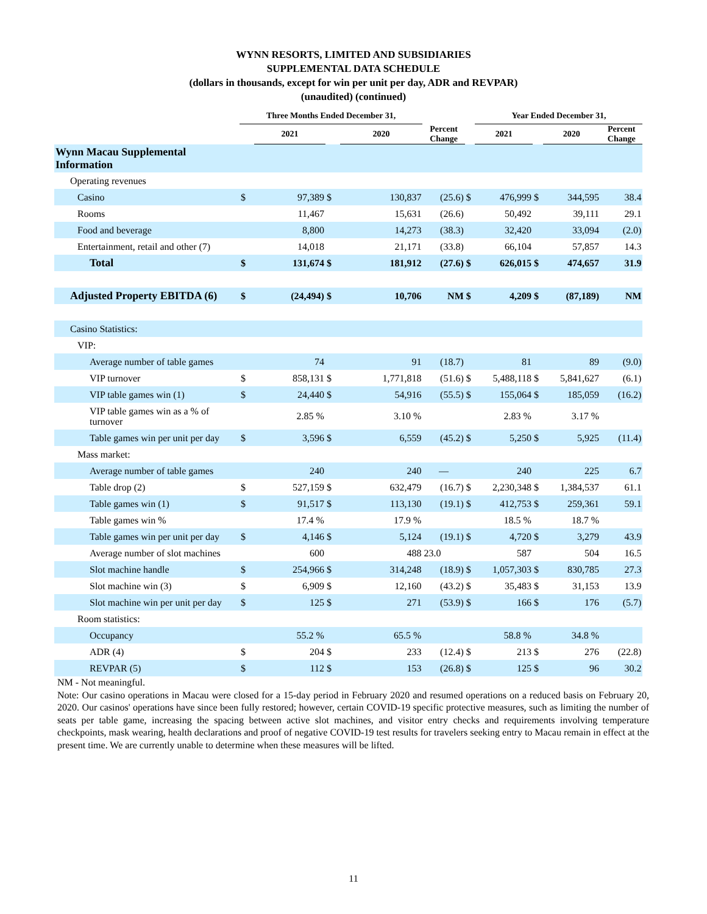WYNN RESORTS, LIMITED AND SUBSIDIARIES
SUPPLEMENTAL DATA SCHEDULE
(dollars in thousands, except for win per unit per day, ADR and REVPAR)
(unaudited) (continued)
| | Three Months Ended December 31, | | | | | | Year Ended December 31, | | | | |
| --- | --- | --- | --- | --- | --- | --- | --- | --- | --- | --- | --- |
| | | 2021 | | 2020 | Percent Change | | 2021 | | 2020 | Percent Change | |
| Wynn Macau Supplemental Information | | | | | | | | | | | |
| Operating revenues | | | | | | | | | | | |
| Casino | $ | 97,389 | $ | 130,837 | (25.6) | $ | 476,999 | $ | 344,595 | 38.4 | |
| Rooms | | 11,467 | | 15,631 | (26.6) | | 50,492 | | 39,111 | 29.1 | |
| Food and beverage | | 8,800 | | 14,273 | (38.3) | | 32,420 | | 33,094 | (2.0) | |
| Entertainment, retail and other (7) | | 14,018 | | 21,171 | (33.8) | | 66,104 | | 57,857 | 14.3 | |
| Total | $ | 131,674 | $ | 181,912 | (27.6) | $ | 626,015 | $ | 474,657 | 31.9 | |
| Adjusted Property EBITDA (6) | $ | (24,494) | $ | 10,706 | NM | $ | 4,209 | $ | (87,189) | NM | |
| Casino Statistics: | | | | | | | | | | | |
| VIP: | | | | | | | | | | | |
| Average number of table games | | 74 | | 91 | (18.7) | | 81 | | 89 | (9.0) | |
| VIP turnover | $ | 858,131 | $ | 1,771,818 | (51.6) | $ | 5,488,118 | $ | 5,841,627 | (6.1) | |
| VIP table games win (1) | $ | 24,440 | $ | 54,916 | (55.5) | $ | 155,064 | $ | 185,059 | (16.2) | |
| VIP table games win as a % of turnover | | 2.85 % | | 3.10 % | | | 2.83 % | | 3.17 % | | |
| Table games win per unit per day | $ | 3,596 | $ | 6,559 | (45.2) | $ | 5,250 | $ | 5,925 | (11.4) | |
| Mass market: | | | | | | | | | | | |
| Average number of table games | | 240 | | 240 | — | | 240 | | 225 | 6.7 | |
| Table drop (2) | $ | 527,159 | $ | 632,479 | (16.7) | $ | 2,230,348 | $ | 1,384,537 | 61.1 | |
| Table games win (1) | $ | 91,517 | $ | 113,130 | (19.1) | $ | 412,753 | $ | 259,361 | 59.1 | |
| Table games win % | | 17.4 % | | 17.9 % | | | 18.5 % | | 18.7 % | | |
| Table games win per unit per day | $ | 4,146 | $ | 5,124 | (19.1) | $ | 4,720 | $ | 3,279 | 43.9 | |
| Average number of slot machines | | 600 | | 488 | 23.0 | | 587 | | 504 | 16.5 | |
| Slot machine handle | $ | 254,966 | $ | 314,248 | (18.9) | $ | 1,057,303 | $ | 830,785 | 27.3 | |
| Slot machine win (3) | $ | 6,909 | $ | 12,160 | (43.2) | $ | 35,483 | $ | 31,153 | 13.9 | |
| Slot machine win per unit per day | $ | 125 | $ | 271 | (53.9) | $ | 166 | $ | 176 | (5.7) | |
| Room statistics: | | | | | | | | | | | |
| Occupancy | | 55.2 % | | 65.5 % | | | 58.8 % | | 34.8 % | | |
| ADR (4) | $ | 204 | $ | 233 | (12.4) | $ | 213 | $ | 276 | (22.8) | |
| REVPAR (5) | $ | 112 | $ | 153 | (26.8) | $ | 125 | $ | 96 | 30.2 | |
NM - Not meaningful.
Note: Our casino operations in Macau were closed for a 15-day period in February 2020 and resumed operations on a reduced basis on February 20, 2020. Our casinos' operations have since been fully restored; however, certain COVID-19 specific protective measures, such as limiting the number of seats per table game, increasing the spacing between active slot machines, and visitor entry checks and requirements involving temperature checkpoints, mask wearing, health declarations and proof of negative COVID-19 test results for travelers seeking entry to Macau remain in effect at the present time. We are currently unable to determine when these measures will be lifted.
11